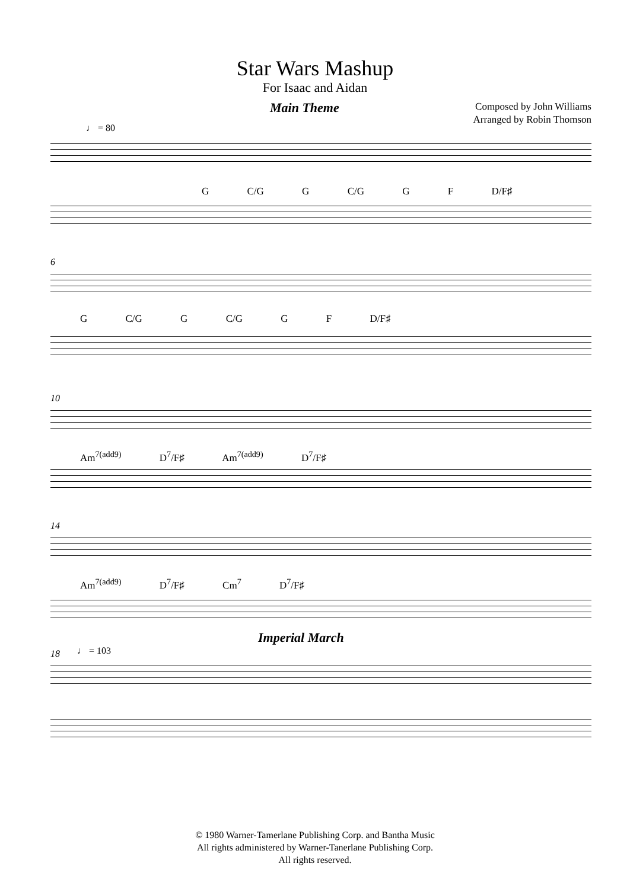Star Wars Mashup
For Isaac and Aidan
Main Theme
Composed by John Williams
Arranged by Robin Thomson
♩ = 80
G C/G G C/G G F D/F♯
6
G C/G G C/G G F D/F♯
10
Am<sup>7(add9)</sup> D<sup>7</sup>/F♯ Am<sup>7(add9)</sup> D<sup>7</sup>/F♯
14
Am<sup>7(add9)</sup> D<sup>7</sup>/F♯ Cm<sup>7</sup> D<sup>7</sup>/F♯
Imperial March
18 ♩ = 103
© 1980 Warner-Tamerlane Publishing Corp. and Bantha Music
All rights administered by Warner-Tanerlane Publishing Corp.
All rights reserved.